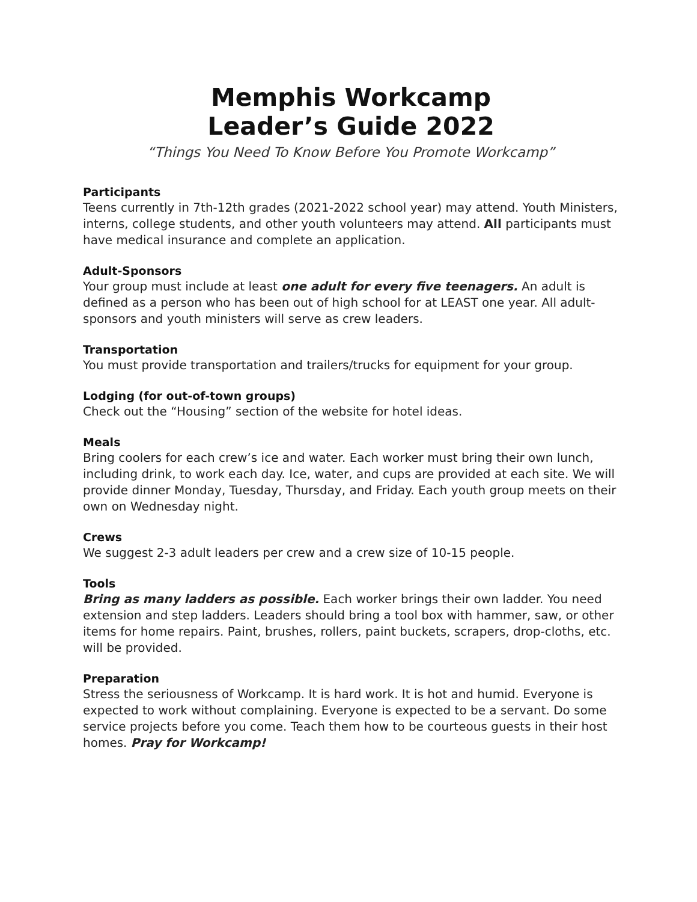Memphis Workcamp
Leader’s Guide 2022
“Things You Need To Know Before You Promote Workcamp”
Participants
Teens currently in 7th-12th grades (2021-2022 school year) may attend. Youth Ministers, interns, college students, and other youth volunteers may attend. All participants must have medical insurance and complete an application.
Adult-Sponsors
Your group must include at least one adult for every five teenagers. An adult is defined as a person who has been out of high school for at LEAST one year. All adult-sponsors and youth ministers will serve as crew leaders.
Transportation
You must provide transportation and trailers/trucks for equipment for your group.
Lodging (for out-of-town groups)
Check out the “Housing” section of the website for hotel ideas.
Meals
Bring coolers for each crew’s ice and water. Each worker must bring their own lunch, including drink, to work each day. Ice, water, and cups are provided at each site. We will provide dinner Monday, Tuesday, Thursday, and Friday. Each youth group meets on their own on Wednesday night.
Crews
We suggest 2-3 adult leaders per crew and a crew size of 10-15 people.
Tools
Bring as many ladders as possible. Each worker brings their own ladder. You need extension and step ladders. Leaders should bring a tool box with hammer, saw, or other items for home repairs. Paint, brushes, rollers, paint buckets, scrapers, drop-cloths, etc. will be provided.
Preparation
Stress the seriousness of Workcamp. It is hard work. It is hot and humid. Everyone is expected to work without complaining. Everyone is expected to be a servant. Do some service projects before you come. Teach them how to be courteous guests in their host homes. Pray for Workcamp!